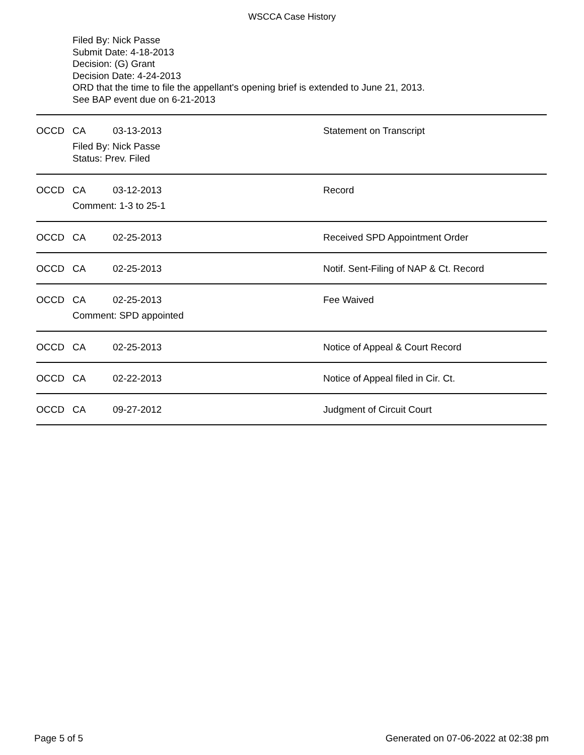WSCCA Case History
Filed By: Nick Passe
Submit Date: 4-18-2013
Decision: (G) Grant
Decision Date: 4-24-2013
ORD that the time to file the appellant's opening brief is extended to June 21, 2013.
See BAP event due on 6-21-2013
OCCD CA 03-13-2013 Statement on Transcript
Filed By: Nick Passe
Status: Prev. Filed
OCCD CA 03-12-2013 Record
Comment: 1-3 to 25-1
OCCD CA 02-25-2013 Received SPD Appointment Order
OCCD CA 02-25-2013 Notif. Sent-Filing of NAP & Ct. Record
OCCD CA 02-25-2013 Fee Waived
Comment: SPD appointed
OCCD CA 02-25-2013 Notice of Appeal & Court Record
OCCD CA 02-22-2013 Notice of Appeal filed in Cir. Ct.
OCCD CA 09-27-2012 Judgment of Circuit Court
Page 5 of 5 Generated on 07-06-2022 at 02:38 pm